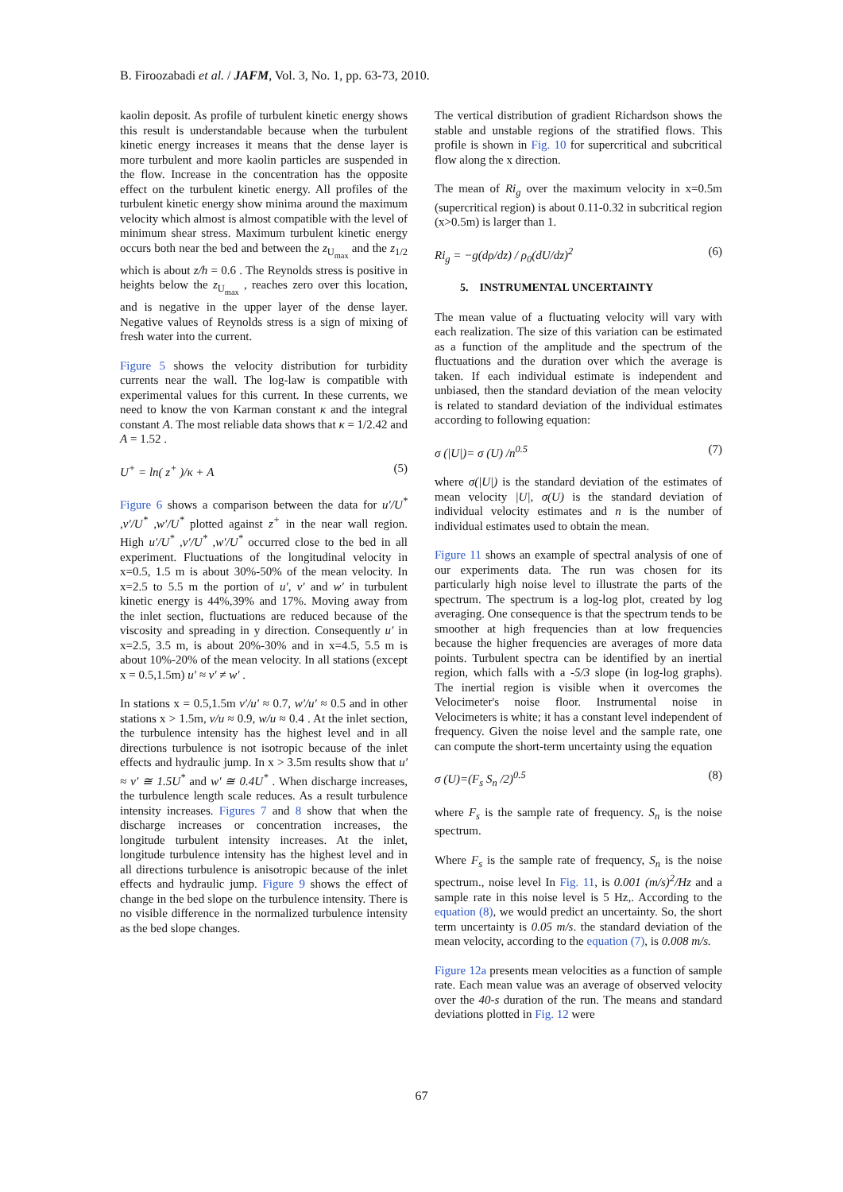B. Firoozabadi et al. / JAFM, Vol. 3, No. 1, pp. 63-73, 2010.
kaolin deposit. As profile of turbulent kinetic energy shows this result is understandable because when the turbulent kinetic energy increases it means that the dense layer is more turbulent and more kaolin particles are suspended in the flow. Increase in the concentration has the opposite effect on the turbulent kinetic energy. All profiles of the turbulent kinetic energy show minima around the maximum velocity which almost is almost compatible with the level of minimum shear stress. Maximum turbulent kinetic energy occurs both near the bed and between the z<sub>U<sub>max</sub></sub> and the z<sub>1/2</sub> which is about z/h = 0.6 . The Reynolds stress is positive in heights below the z<sub>U<sub>max</sub></sub> , reaches zero over this location, and is negative in the upper layer of the dense layer. Negative values of Reynolds stress is a sign of mixing of fresh water into the current.
Figure 5 shows the velocity distribution for turbidity currents near the wall. The log-law is compatible with experimental values for this current. In these currents, we need to know the von Karman constant κ and the integral constant A. The most reliable data shows that κ = 1/2.42 and A = 1.52 .
U<sup>+</sup> = ln( z<sup>+</sup> )/κ + A (5)
Figure 6 shows a comparison between the data for u′/U<sup>*</sup> ,v′/U<sup>*</sup> ,w′/U<sup>*</sup> plotted against z<sup>+</sup> in the near wall region. High u′/U<sup>*</sup> ,v′/U<sup>*</sup> ,w′/U<sup>*</sup> occurred close to the bed in all experiment. Fluctuations of the longitudinal velocity in x=0.5, 1.5 m is about 30%-50% of the mean velocity. In x=2.5 to 5.5 m the portion of u′, v′ and w′ in turbulent kinetic energy is 44%,39% and 17%. Moving away from the inlet section, fluctuations are reduced because of the viscosity and spreading in y direction. Consequently u′ in x=2.5, 3.5 m, is about 20%-30% and in x=4.5, 5.5 m is about 10%-20% of the mean velocity. In all stations (except x = 0.5,1.5m) u′ ≈ v′ ≠ w′ .
In stations x = 0.5,1.5m v′/u′ ≈ 0.7, w′/u′ ≈ 0.5 and in other stations x > 1.5m, v/u ≈ 0.9, w/u ≈ 0.4 . At the inlet section, the turbulence intensity has the highest level and in all directions turbulence is not isotropic because of the inlet effects and hydraulic jump. In x > 3.5m results show that u′ ≈ v′ ≅ 1.5U<sup>*</sup> and w′ ≅ 0.4U<sup>*</sup> . When discharge increases, the turbulence length scale reduces. As a result turbulence intensity increases. Figures 7 and 8 show that when the discharge increases or concentration increases, the longitude turbulent intensity increases. At the inlet, longitude turbulence intensity has the highest level and in all directions turbulence is anisotropic because of the inlet effects and hydraulic jump. Figure 9 shows the effect of change in the bed slope on the turbulence intensity. There is no visible difference in the normalized turbulence intensity as the bed slope changes.
The vertical distribution of gradient Richardson shows the stable and unstable regions of the stratified flows. This profile is shown in Fig. 10 for supercritical and subcritical flow along the x direction.
The mean of Ri<sub>g</sub> over the maximum velocity in x=0.5m (supercritical region) is about 0.11-0.32 in subcritical region (x>0.5m) is larger than 1.
Ri<sub>g</sub> = −g(dρ/dz) / ρ<sub>0</sub>(dU/dz)<sup>2</sup> (6)
5. INSTRUMENTAL UNCERTAINTY
The mean value of a fluctuating velocity will vary with each realization. The size of this variation can be estimated as a function of the amplitude and the spectrum of the fluctuations and the duration over which the average is taken. If each individual estimate is independent and unbiased, then the standard deviation of the mean velocity is related to standard deviation of the individual estimates according to following equation:
σ (|U|)= σ (U) /n<sup>0.5</sup> (7)
where σ(|U|) is the standard deviation of the estimates of mean velocity |U|, σ(U) is the standard deviation of individual velocity estimates and n is the number of individual estimates used to obtain the mean.
Figure 11 shows an example of spectral analysis of one of our experiments data. The run was chosen for its particularly high noise level to illustrate the parts of the spectrum. The spectrum is a log-log plot, created by log averaging. One consequence is that the spectrum tends to be smoother at high frequencies than at low frequencies because the higher frequencies are averages of more data points. Turbulent spectra can be identified by an inertial region, which falls with a -5/3 slope (in log-log graphs). The inertial region is visible when it overcomes the Velocimeter's noise floor. Instrumental noise in Velocimeters is white; it has a constant level independent of frequency. Given the noise level and the sample rate, one can compute the short-term uncertainty using the equation
σ (U)=(F<sub>s</sub> S<sub>n</sub> /2)<sup>0.5</sup> (8)
where F<sub>s</sub> is the sample rate of frequency. S<sub>n</sub> is the noise spectrum.
Where F<sub>s</sub> is the sample rate of frequency, S<sub>n</sub> is the noise spectrum., noise level In Fig. 11, is 0.001 (m/s)<sup>2</sup>/Hz and a sample rate in this noise level is 5 Hz,. According to the equation (8), we would predict an uncertainty. So, the short term uncertainty is 0.05 m/s. the standard deviation of the mean velocity, according to the equation (7), is 0.008 m/s.
Figure 12a presents mean velocities as a function of sample rate. Each mean value was an average of observed velocity over the 40-s duration of the run. The means and standard deviations plotted in Fig. 12 were
67